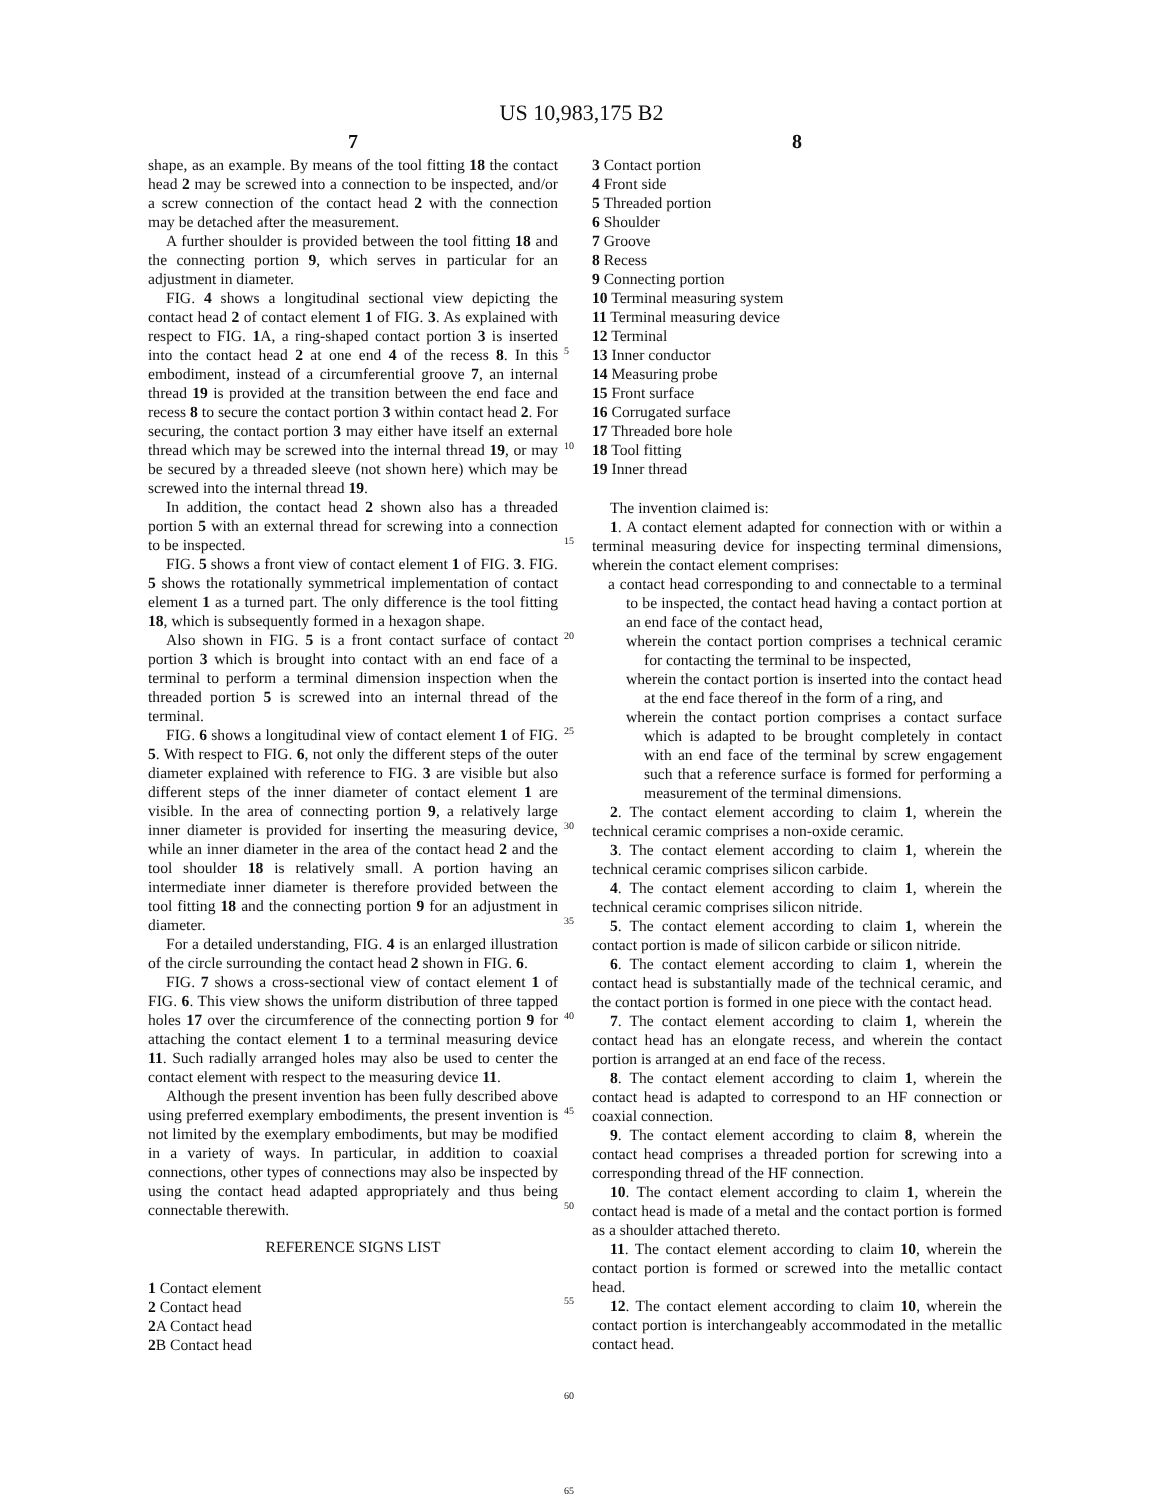US 10,983,175 B2
7
shape, as an example. By means of the tool fitting 18 the contact head 2 may be screwed into a connection to be inspected, and/or a screw connection of the contact head 2 with the connection may be detached after the measurement.
A further shoulder is provided between the tool fitting 18 and the connecting portion 9, which serves in particular for an adjustment in diameter.
FIG. 4 shows a longitudinal sectional view depicting the contact head 2 of contact element 1 of FIG. 3. As explained with respect to FIG. 1 A, a ring-shaped contact portion 3 is inserted into the contact head 2 at one end 4 of the recess 8. In this embodiment, instead of a circumferential groove 7, an internal thread 19 is provided at the transition between the end face and recess 8 to secure the contact portion 3 within contact head 2. For securing, the contact portion 3 may either have itself an external thread which may be screwed into the internal thread 19, or may be secured by a threaded sleeve (not shown here) which may be screwed into the internal thread 19.
In addition, the contact head 2 shown also has a threaded portion 5 with an external thread for screwing into a connection to be inspected.
FIG. 5 shows a front view of contact element 1 of FIG. 3. FIG. 5 shows the rotationally symmetrical implementation of contact element 1 as a turned part. The only difference is the tool fitting 18, which is subsequently formed in a hexagon shape.
Also shown in FIG. 5 is a front contact surface of contact portion 3 which is brought into contact with an end face of a terminal to perform a terminal dimension inspection when the threaded portion 5 is screwed into an internal thread of the terminal.
FIG. 6 shows a longitudinal view of contact element 1 of FIG. 5. With respect to FIG. 6, not only the different steps of the outer diameter explained with reference to FIG. 3 are visible but also different steps of the inner diameter of contact element 1 are visible. In the area of connecting portion 9, a relatively large inner diameter is provided for inserting the measuring device, while an inner diameter in the area of the contact head 2 and the tool shoulder 18 is relatively small. A portion having an intermediate inner diameter is therefore provided between the tool fitting 18 and the connecting portion 9 for an adjustment in diameter.
For a detailed understanding, FIG. 4 is an enlarged illustration of the circle surrounding the contact head 2 shown in FIG. 6.
FIG. 7 shows a cross-sectional view of contact element 1 of FIG. 6. This view shows the uniform distribution of three tapped holes 17 over the circumference of the connecting portion 9 for attaching the contact element 1 to a terminal measuring device 11. Such radially arranged holes may also be used to center the contact element with respect to the measuring device 11.
Although the present invention has been fully described above using preferred exemplary embodiments, the present invention is not limited by the exemplary embodiments, but may be modified in a variety of ways. In particular, in addition to coaxial connections, other types of connections may also be inspected by using the contact head adapted appropriately and thus being connectable therewith.
REFERENCE SIGNS LIST
1 Contact element
2 Contact head
2 A Contact head
2 B Contact head
5
10
15
20
25
30
35
40
45
50
55
60
65
8
3 Contact portion
4 Front side
5 Threaded portion
6 Shoulder
7 Groove
8 Recess
9 Connecting portion
10 Terminal measuring system
11 Terminal measuring device
12 Terminal
13 Inner conductor
14 Measuring probe
15 Front surface
16 Corrugated surface
17 Threaded bore hole
18 Tool fitting
19 Inner thread
The invention claimed is:
1. A contact element adapted for connection with or within a terminal measuring device for inspecting terminal dimensions, wherein the contact element comprises:
a contact head corresponding to and connectable to a terminal to be inspected, the contact head having a contact portion at an end face of the contact head,
wherein the contact portion comprises a technical ceramic for contacting the terminal to be inspected,
wherein the contact portion is inserted into the contact head at the end face thereof in the form of a ring, and
wherein the contact portion comprises a contact surface which is adapted to be brought completely in contact with an end face of the terminal by screw engagement such that a reference surface is formed for performing a measurement of the terminal dimensions.
2. The contact element according to claim 1, wherein the technical ceramic comprises a non-oxide ceramic.
3. The contact element according to claim 1, wherein the technical ceramic comprises silicon carbide.
4. The contact element according to claim 1, wherein the technical ceramic comprises silicon nitride.
5. The contact element according to claim 1, wherein the contact portion is made of silicon carbide or silicon nitride.
6. The contact element according to claim 1, wherein the contact head is substantially made of the technical ceramic, and the contact portion is formed in one piece with the contact head.
7. The contact element according to claim 1, wherein the contact head has an elongate recess, and wherein the contact portion is arranged at an end face of the recess.
8. The contact element according to claim 1, wherein the contact head is adapted to correspond to an HF connection or coaxial connection.
9. The contact element according to claim 8, wherein the contact head comprises a threaded portion for screwing into a corresponding thread of the HF connection.
10. The contact element according to claim 1, wherein the contact head is made of a metal and the contact portion is formed as a shoulder attached thereto.
11. The contact element according to claim 10, wherein the contact portion is formed or screwed into the metallic contact head.
12. The contact element according to claim 10, wherein the contact portion is interchangeably accommodated in the metallic contact head.